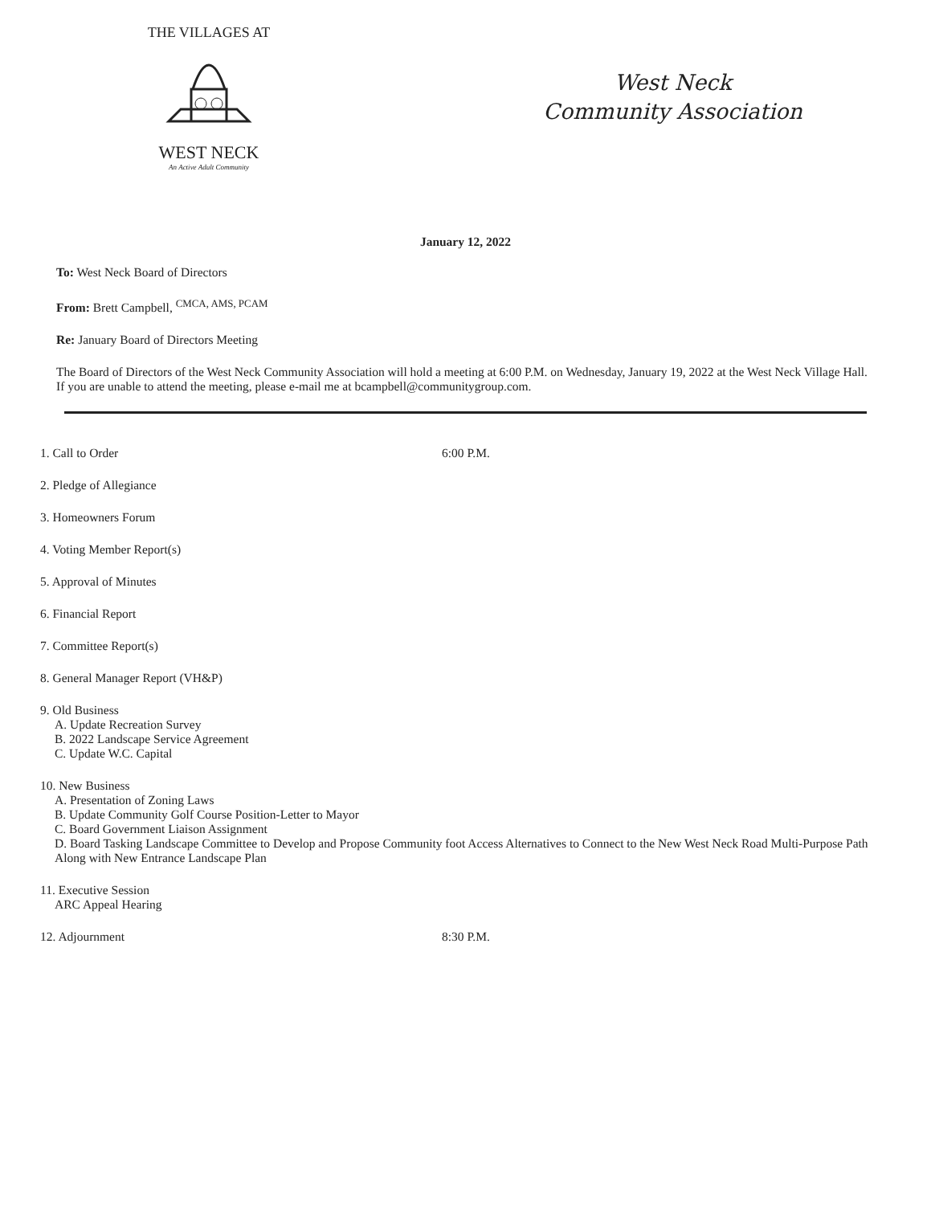THE VILLAGES AT
WEST NECK
An Active Adult Community
West Neck
Community Association
January 12, 2022
To: West Neck Board of Directors
From: Brett Campbell, <sup>CMCA, AMS, PCAM</sup>
Re: January Board of Directors Meeting
The Board of Directors of the West Neck Community Association will hold a meeting at 6:00 P.M. on Wednesday, January 19, 2022 at the West Neck Village Hall. If you are unable to attend the meeting, please e-mail me at bcampbell@communitygroup.com.
1. Call to Order 6:00 P.M.
2. Pledge of Allegiance
3. Homeowners Forum
4. Voting Member Report(s)
5. Approval of Minutes
6. Financial Report
7. Committee Report(s)
8. General Manager Report (VH&P)
9. Old Business
A. Update Recreation Survey
B. 2022 Landscape Service Agreement
C. Update W.C. Capital
10. New Business
A. Presentation of Zoning Laws
B. Update Community Golf Course Position-Letter to Mayor
C. Board Government Liaison Assignment
D. Board Tasking Landscape Committee to Develop and Propose Community foot Access Alternatives to Connect to the New West Neck Road Multi-Purpose Path Along with New Entrance Landscape Plan
11. Executive Session
ARC Appeal Hearing
12. Adjournment 8:30 P.M.